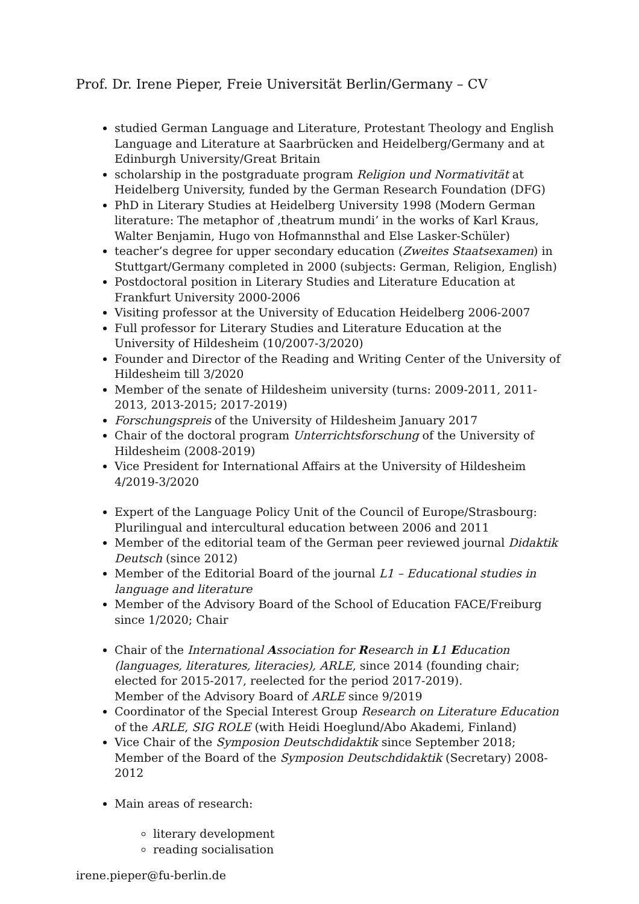Prof. Dr. Irene Pieper, Freie Universität Berlin/Germany – CV
studied German Language and Literature, Protestant Theology and English Language and Literature at Saarbrücken and Heidelberg/Germany and at Edinburgh University/Great Britain
scholarship in the postgraduate program Religion und Normativität at Heidelberg University, funded by the German Research Foundation (DFG)
PhD in Literary Studies at Heidelberg University 1998 (Modern German literature: The metaphor of ‚theatrum mundi’ in the works of Karl Kraus, Walter Benjamin, Hugo von Hofmannsthal and Else Lasker-Schüler)
teacher’s degree for upper secondary education (Zweites Staatsexamen) in Stuttgart/Germany completed in 2000 (subjects: German, Religion, English)
Postdoctoral position in Literary Studies and Literature Education at Frankfurt University 2000-2006
Visiting professor at the University of Education Heidelberg 2006-2007
Full professor for Literary Studies and Literature Education at the University of Hildesheim (10/2007-3/2020)
Founder and Director of the Reading and Writing Center of the University of Hildesheim till 3/2020
Member of the senate of Hildesheim university (turns: 2009-2011, 2011-2013, 2013-2015; 2017-2019)
Forschungspreis of the University of Hildesheim January 2017
Chair of the doctoral program Unterrichtsforschung of the University of Hildesheim (2008-2019)
Vice President for International Affairs at the University of Hildesheim 4/2019-3/2020
Expert of the Language Policy Unit of the Council of Europe/Strasbourg: Plurilingual and intercultural education between 2006 and 2011
Member of the editorial team of the German peer reviewed journal Didaktik Deutsch (since 2012)
Member of the Editorial Board of the journal L1 – Educational studies in language and literature
Member of the Advisory Board of the School of Education FACE/Freiburg since 1/2020; Chair
Chair of the International Association for Research in L1 Education (languages, literatures, literacies), ARLE, since 2014 (founding chair; elected for 2015-2017, reelected for the period 2017-2019).
Member of the Advisory Board of ARLE since 9/2019
Coordinator of the Special Interest Group Research on Literature Education of the ARLE, SIG ROLE (with Heidi Hoeglund/Abo Akademi, Finland)
Vice Chair of the Symposion Deutschdidaktik since September 2018; Member of the Board of the Symposion Deutschdidaktik (Secretary) 2008-2012
Main areas of research:
literary development
reading socialisation
irene.pieper@fu-berlin.de